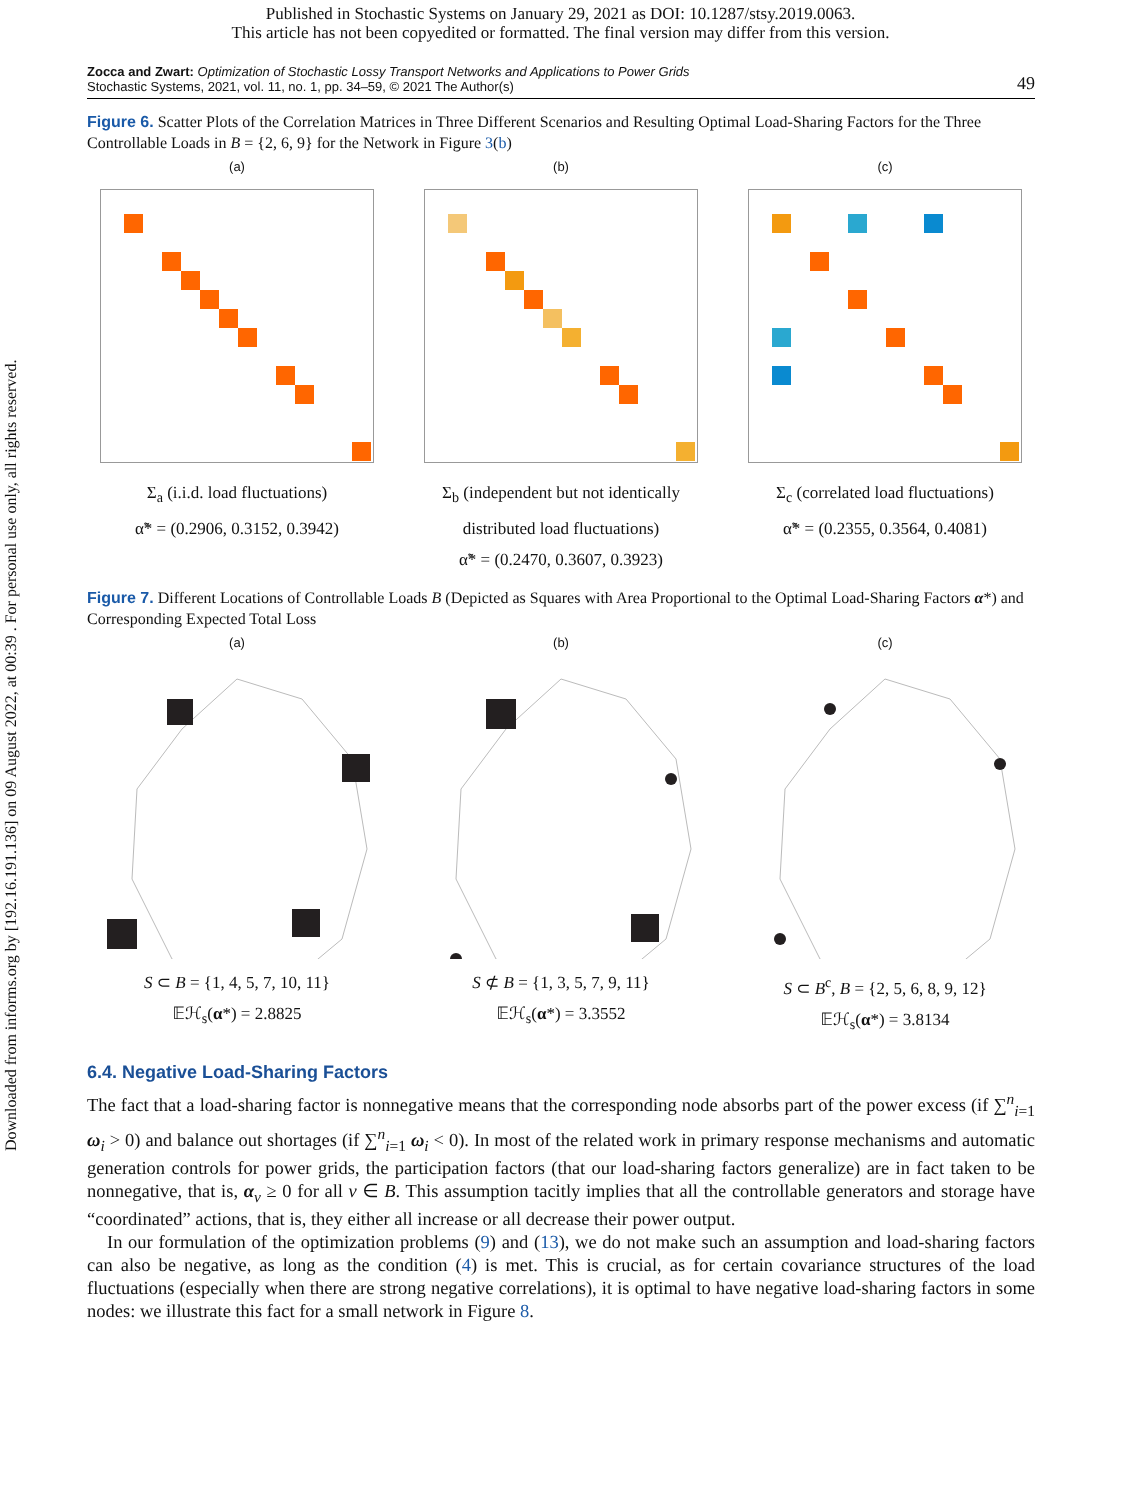Published in Stochastic Systems on January 29, 2021 as DOI: 10.1287/stsy.2019.0063.
This article has not been copyedited or formatted. The final version may differ from this version.
Downloaded from informs.org by [192.16.191.136] on 09 August 2022, at 00:39 . For personal use only, all rights reserved.
Zocca and Zwart: Optimization of Stochastic Lossy Transport Networks and Applications to Power Grids
Stochastic Systems, 2021, vol. 11, no. 1, pp. 34–59, © 2021 The Author(s)
49
Figure 6. Scatter Plots of the Correlation Matrices in Three Different Scenarios and Resulting Optimal Load-Sharing Factors for the Three Controllable Loads in B = {2, 6, 9} for the Network in Figure 3(b)
(a)
Σ<sub>a</sub> (i.i.d. load fluctuations)
α̃* = (0.2906, 0.3152, 0.3942)
(b)
Σ<sub>b</sub> (independent but not identically distributed load fluctuations)
α̃* = (0.2470, 0.3607, 0.3923)
(c)
Σ<sub>c</sub> (correlated load fluctuations)
α̃* = (0.2355, 0.3564, 0.4081)
Figure 7. Different Locations of Controllable Loads B (Depicted as Squares with Area Proportional to the Optimal Load-Sharing Factors α*) and Corresponding Expected Total Loss
(a)
S ⊂ B = {1, 4, 5, 7, 10, 11}
𝔼ℋ<sub>s</sub>(α*) = 2.8825
(b)
S ⊄ B = {1, 3, 5, 7, 9, 11}
𝔼ℋ<sub>s</sub>(α*) = 3.3552
(c)
S ⊂ B<sup>c</sup>, B = {2, 5, 6, 8, 9, 12}
𝔼ℋ<sub>s</sub>(α*) = 3.8134
6.4. Negative Load-Sharing Factors
The fact that a load-sharing factor is nonnegative means that the corresponding node absorbs part of the power excess (if ∑<sup>n</sup><sub>i=1</sub> ω<sub>i</sub> > 0) and balance out shortages (if ∑<sup>n</sup><sub>i=1</sub> ω<sub>i</sub> < 0). In most of the related work in primary response mechanisms and automatic generation controls for power grids, the participation factors (that our load-sharing factors generalize) are in fact taken to be nonnegative, that is, α<sub>v</sub> ≥ 0 for all v ∈ B. This assumption tacitly implies that all the controllable generators and storage have “coordinated” actions, that is, they either all increase or all decrease their power output.
In our formulation of the optimization problems (9) and (13), we do not make such an assumption and load-sharing factors can also be negative, as long as the condition (4) is met. This is crucial, as for certain covariance structures of the load fluctuations (especially when there are strong negative correlations), it is optimal to have negative load-sharing factors in some nodes: we illustrate this fact for a small network in Figure 8.